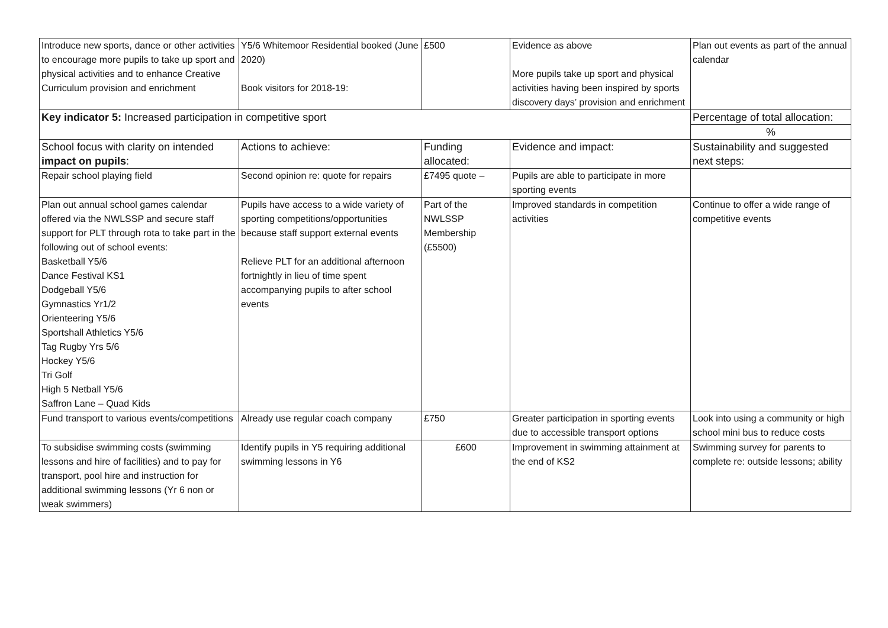| Introduce new sports, dance or other activities to encourage more pupils to take up sport and physical activities and to enhance Creative Curriculum provision and enrichment | Y5/6 Whitemoor Residential booked (June 2020) Book visitors for 2018-19: | £500 | Evidence as above More pupils take up sport and physical activities having been inspired by sports discovery days’ provision and enrichment | Plan out events as part of the annual calendar |
| Key indicator 5: Increased participation in competitive sport | | | | Percentage of total allocation: |
| | | | | % |
| School focus with clarity on intended impact on pupils : | Actions to achieve: | Funding allocated: | Evidence and impact: | Sustainability and suggested next steps: |
| Repair school playing field | Second opinion re: quote for repairs | £7495 quote – | Pupils are able to participate in more sporting events | |
| Plan out annual school games calendar offered via the NWLSSP and secure staff support for PLT through rota to take part in the following out of school events: Basketball Y5/6 Dance Festival KS1 Dodgeball Y5/6 Gymnastics Yr1/2 Orienteering Y5/6 Sportshall Athletics Y5/6 Tag Rugby Yrs 5/6 Hockey Y5/6 Tri Golf High 5 Netball Y5/6 Saffron Lane – Quad Kids | Pupils have access to a wide variety of sporting competitions/opportunities because staff support external events Relieve PLT for an additional afternoon fortnightly in lieu of time spent accompanying pupils to after school events | Part of the NWLSSP Membership (£5500) | Improved standards in competition activities | Continue to offer a wide range of competitive events |
| Fund transport to various events/competitions | Already use regular coach company | £750 | Greater participation in sporting events due to accessible transport options | Look into using a community or high school mini bus to reduce costs |
| To subsidise swimming costs (swimming lessons and hire of facilities) and to pay for transport, pool hire and instruction for additional swimming lessons (Yr 6 non or weak swimmers) | Identify pupils in Y5 requiring additional swimming lessons in Y6 | £600 | Improvement in swimming attainment at the end of KS2 | Swimming survey for parents to complete re: outside lessons; ability |